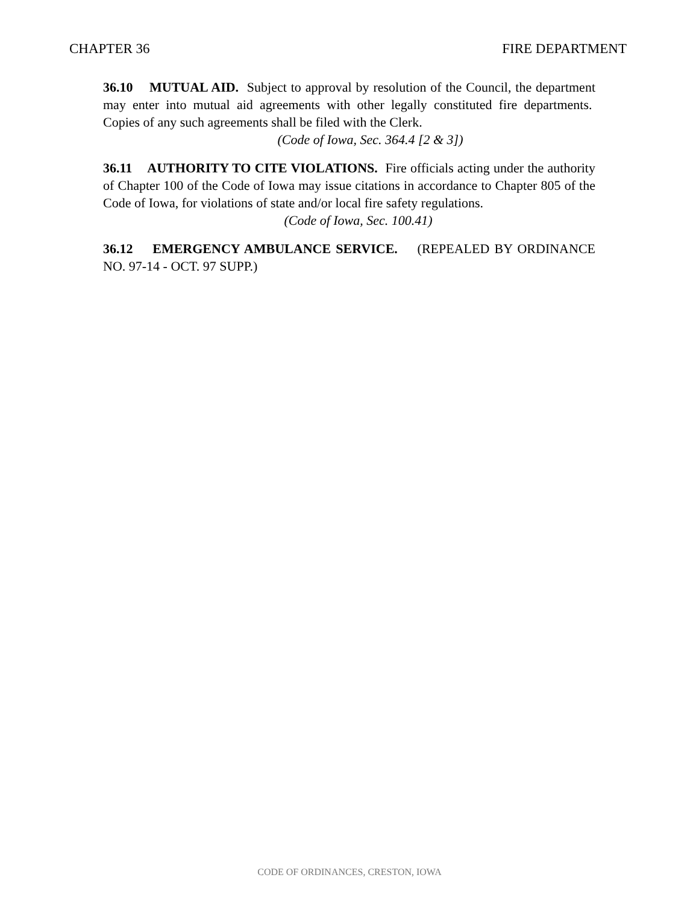CHAPTER 36 FIRE DEPARTMENT
36.10 MUTUAL AID. Subject to approval by resolution of the Council, the department may enter into mutual aid agreements with other legally constituted fire departments. Copies of any such agreements shall be filed with the Clerk.
(Code of Iowa, Sec. 364.4 [2 & 3])
36.11 AUTHORITY TO CITE VIOLATIONS. Fire officials acting under the authority of Chapter 100 of the Code of Iowa may issue citations in accordance to Chapter 805 of the Code of Iowa, for violations of state and/or local fire safety regulations.
(Code of Iowa, Sec. 100.41)
36.12 EMERGENCY AMBULANCE SERVICE. (REPEALED BY ORDINANCE NO. 97-14 - OCT. 97 SUPP.)
CODE OF ORDINANCES, CRESTON, IOWA